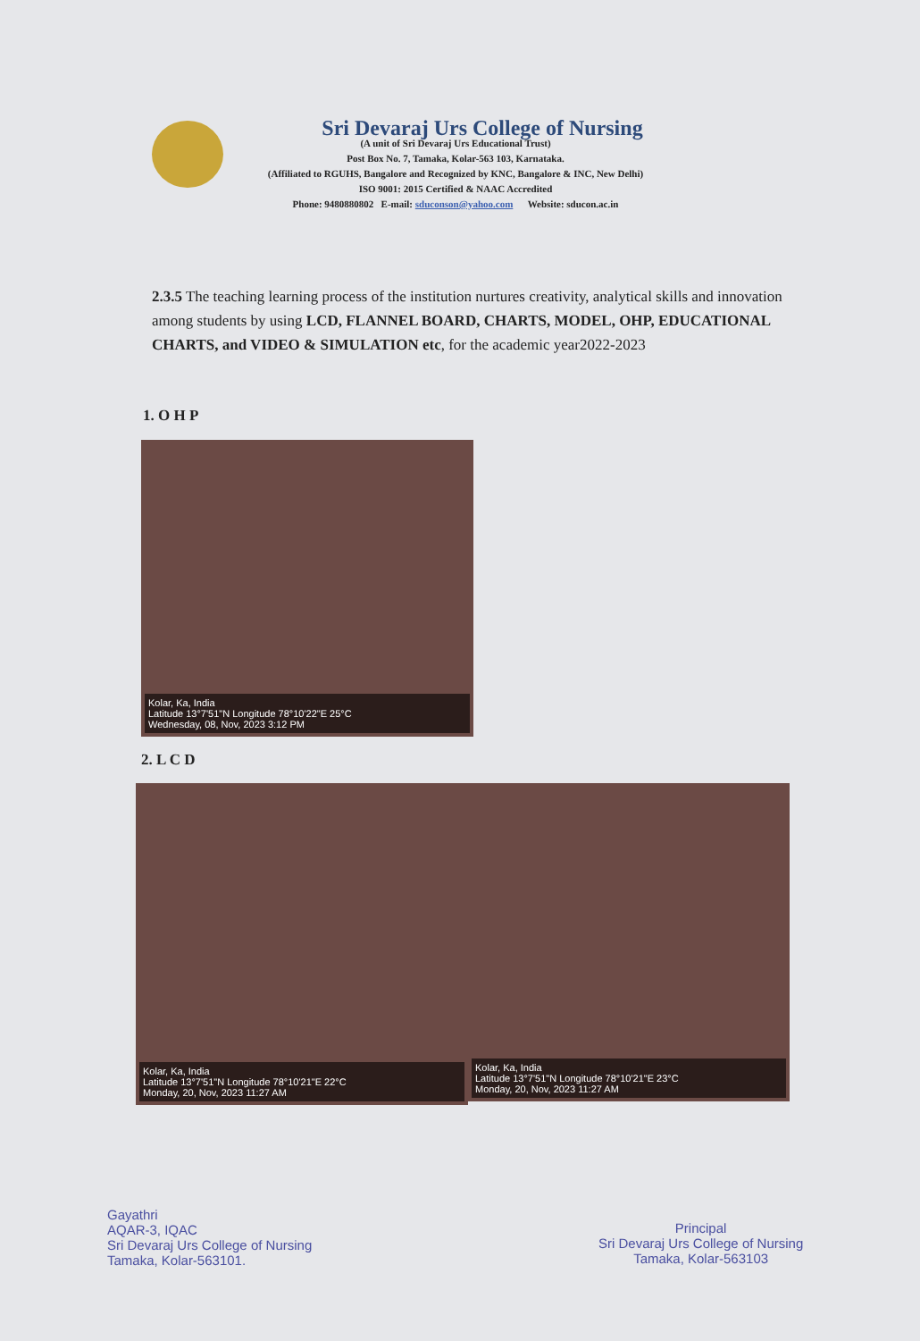Sri Devaraj Urs College of Nursing
(A unit of Sri Devaraj Urs Educational Trust)
Post Box No. 7, Tamaka, Kolar-563 103, Karnataka.
(Affiliated to RGUHS, Bangalore and Recognized by KNC, Bangalore & INC, New Delhi)
ISO 9001: 2015 Certified & NAAC Accredited
Phone: 9480880802 E-mail: sduconson@yahoo.com Website: sducon.ac.in
2.3.5 The teaching learning process of the institution nurtures creativity, analytical skills and innovation among students by using LCD, FLANNEL BOARD, CHARTS, MODEL, OHP, EDUCATIONAL CHARTS, and VIDEO & SIMULATION etc, for the academic year2022-2023
1. O H P
Kolar, Ka, India
Latitude 13°7'51"N Longitude 78°10'22"E 25°C
Wednesday, 08, Nov, 2023 3:12 PM
2. L C D
Kolar, Ka, India
Latitude 13°7'51"N Longitude 78°10'21"E 22°C
Monday, 20, Nov, 2023 11:27 AM
Kolar, Ka, India
Latitude 13°7'51"N Longitude 78°10'21"E 23°C
Monday, 20, Nov, 2023 11:27 AM
Gayathri
AQAR-3, IQAC
Sri Devaraj Urs College of Nursing
Tamaka, Kolar-563101.
Principal
Sri Devaraj Urs College of Nursing
Tamaka, Kolar-563103